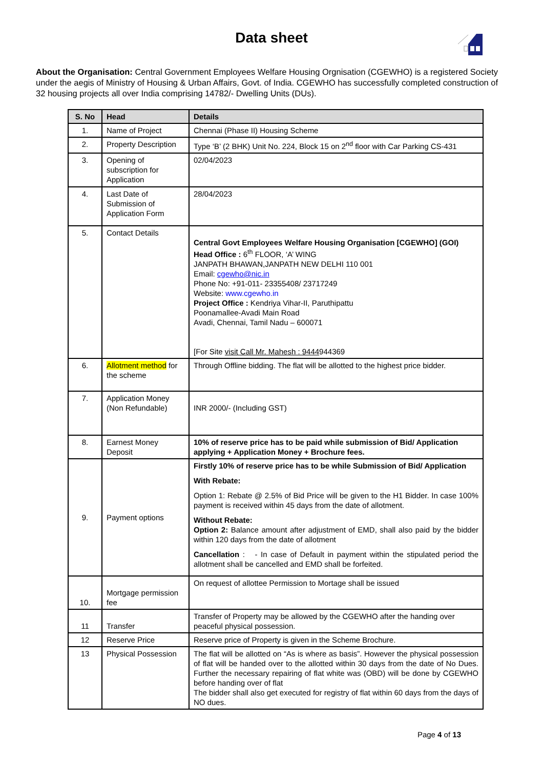Data sheet
About the Organisation: Central Government Employees Welfare Housing Orgnisation (CGEWHO) is a registered Society under the aegis of Ministry of Housing & Urban Affairs, Govt. of India. CGEWHO has successfully completed construction of 32 housing projects all over India comprising 14782/- Dwelling Units (DUs).
| S. No | Head | Details |
| --- | --- | --- |
| 1. | Name of Project | Chennai (Phase II) Housing Scheme |
| 2. | Property Description | Type ‘B’ (2 BHK) Unit No. 224, Block 15 on 2<sup>nd</sup> floor with Car Parking CS-431 |
| 3. | Opening of subscription for Application | 02/04/2023 |
| 4. | Last Date of Submission of Application Form | 28/04/2023 |
| 5. | Contact Details | Central Govt Employees Welfare Housing Organisation [CGEWHO] (GOI) Head Office : 6<sup>th</sup> FLOOR, ‘A’ WING JANPATH BHAWAN,JANPATH NEW DELHI 110 001 Email: cgewho@nic.in Phone No: +91-011- 23355408/ 23717249 Website: www.cgewho.in Project Office : Kendriya Vihar-II, Paruthipattu Poonamallee-Avadi Main Road Avadi, Chennai, Tamil Nadu – 600071 [For Site visit Call Mr. Mahesh : 9444 944369 |
| 6. | Allotment method for the scheme | Through Offline bidding. The flat will be allotted to the highest price bidder. |
| 7. | Application Money (Non Refundable) | INR 2000/- (Including GST) |
| 8. | Earnest Money Deposit | 10% of reserve price has to be paid while submission of Bid/ Application applying + Application Money + Brochure fees. |
| 9. | Payment options | Firstly 10% of reserve price has to be while Submission of Bid/ Application With Rebate: Option 1: Rebate @ 2.5% of Bid Price will be given to the H1 Bidder. In case 100% payment is received within 45 days from the date of allotment. Without Rebate: Option 2: Balance amount after adjustment of EMD, shall also paid by the bidder within 120 days from the date of allotment Cancellation : - In case of Default in payment within the stipulated period the allotment shall be cancelled and EMD shall be forfeited. |
| 10. | Mortgage permission fee | On request of allottee Permission to Mortage shall be issued |
| 11 | Transfer | Transfer of Property may be allowed by the CGEWHO after the handing over peaceful physical possession. |
| 12 | Reserve Price | Reserve price of Property is given in the Scheme Brochure. |
| 13 | Physical Possession | The flat will be allotted on “As is where as basis”. However the physical possession of flat will be handed over to the allotted within 30 days from the date of No Dues. Further the necessary repairing of flat white was (OBD) will be done by CGEWHO before handing over of flat The bidder shall also get executed for registry of flat within 60 days from the days of NO dues. |
Page 4 of 13